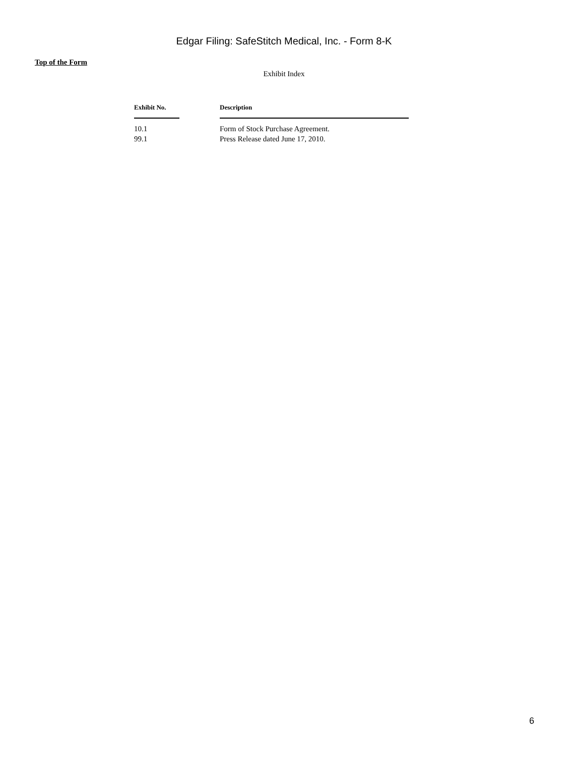Edgar Filing: SafeStitch Medical, Inc. - Form 8-K
Top of the Form
Exhibit Index
| Exhibit No. | Description |
| --- | --- |
| 10.1 | Form of Stock Purchase Agreement. |
| 99.1 | Press Release dated June 17, 2010. |
6